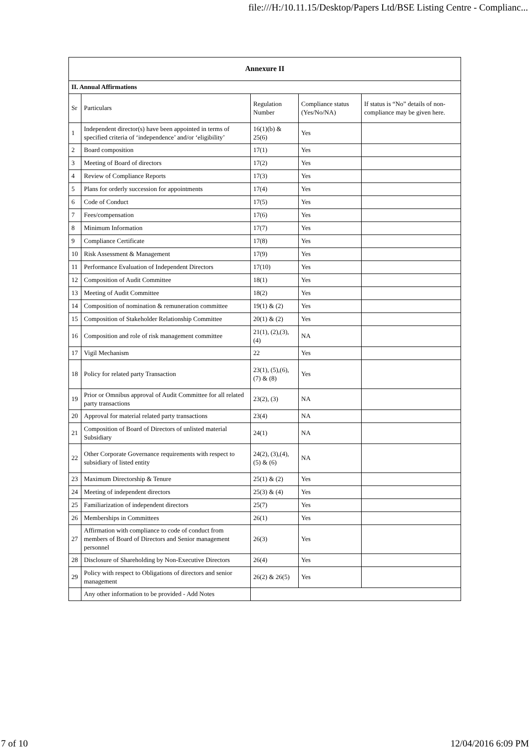file:///H:/10.11.15/Desktop/Papers Ltd/BSE Listing Centre - Complianc...
| Annexure II | | | | |
| --- | --- | --- | --- | --- |
| II. Annual Affirmations | | | | |
| Sr | Particulars | Regulation Number | Compliance status (Yes/No/NA) | If status is “No” details of non-compliance may be given here. |
| 1 | Independent director(s) have been appointed in terms of specified criteria of ‘independence’ and/or ‘eligibility’ | 16(1)(b) & 25(6) | Yes | |
| 2 | Board composition | 17(1) | Yes | |
| 3 | Meeting of Board of directors | 17(2) | Yes | |
| 4 | Review of Compliance Reports | 17(3) | Yes | |
| 5 | Plans for orderly succession for appointments | 17(4) | Yes | |
| 6 | Code of Conduct | 17(5) | Yes | |
| 7 | Fees/compensation | 17(6) | Yes | |
| 8 | Minimum Information | 17(7) | Yes | |
| 9 | Compliance Certificate | 17(8) | Yes | |
| 10 | Risk Assessment & Management | 17(9) | Yes | |
| 11 | Performance Evaluation of Independent Directors | 17(10) | Yes | |
| 12 | Composition of Audit Committee | 18(1) | Yes | |
| 13 | Meeting of Audit Committee | 18(2) | Yes | |
| 14 | Composition of nomination & remuneration committee | 19(1) & (2) | Yes | |
| 15 | Composition of Stakeholder Relationship Committee | 20(1) & (2) | Yes | |
| 16 | Composition and role of risk management committee | 21(1), (2),(3),(4) | NA | |
| 17 | Vigil Mechanism | 22 | Yes | |
| 18 | Policy for related party Transaction | 23(1), (5),(6),(7) & (8) | Yes | |
| 19 | Prior or Omnibus approval of Audit Committee for all related party transactions | 23(2), (3) | NA | |
| 20 | Approval for material related party transactions | 23(4) | NA | |
| 21 | Composition of Board of Directors of unlisted material Subsidiary | 24(1) | NA | |
| 22 | Other Corporate Governance requirements with respect to subsidiary of listed entity | 24(2), (3),(4),(5) & (6) | NA | |
| 23 | Maximum Directorship & Tenure | 25(1) & (2) | Yes | |
| 24 | Meeting of independent directors | 25(3) & (4) | Yes | |
| 25 | Familiarization of independent directors | 25(7) | Yes | |
| 26 | Memberships in Committees | 26(1) | Yes | |
| 27 | Affirmation with compliance to code of conduct from members of Board of Directors and Senior management personnel | 26(3) | Yes | |
| 28 | Disclosure of Shareholding by Non-Executive Directors | 26(4) | Yes | |
| 29 | Policy with respect to Obligations of directors and senior management | 26(2) & 26(5) | Yes | |
| | Any other information to be provided - Add Notes | | | |
7 of 10 12/04/2016 6:09 PM